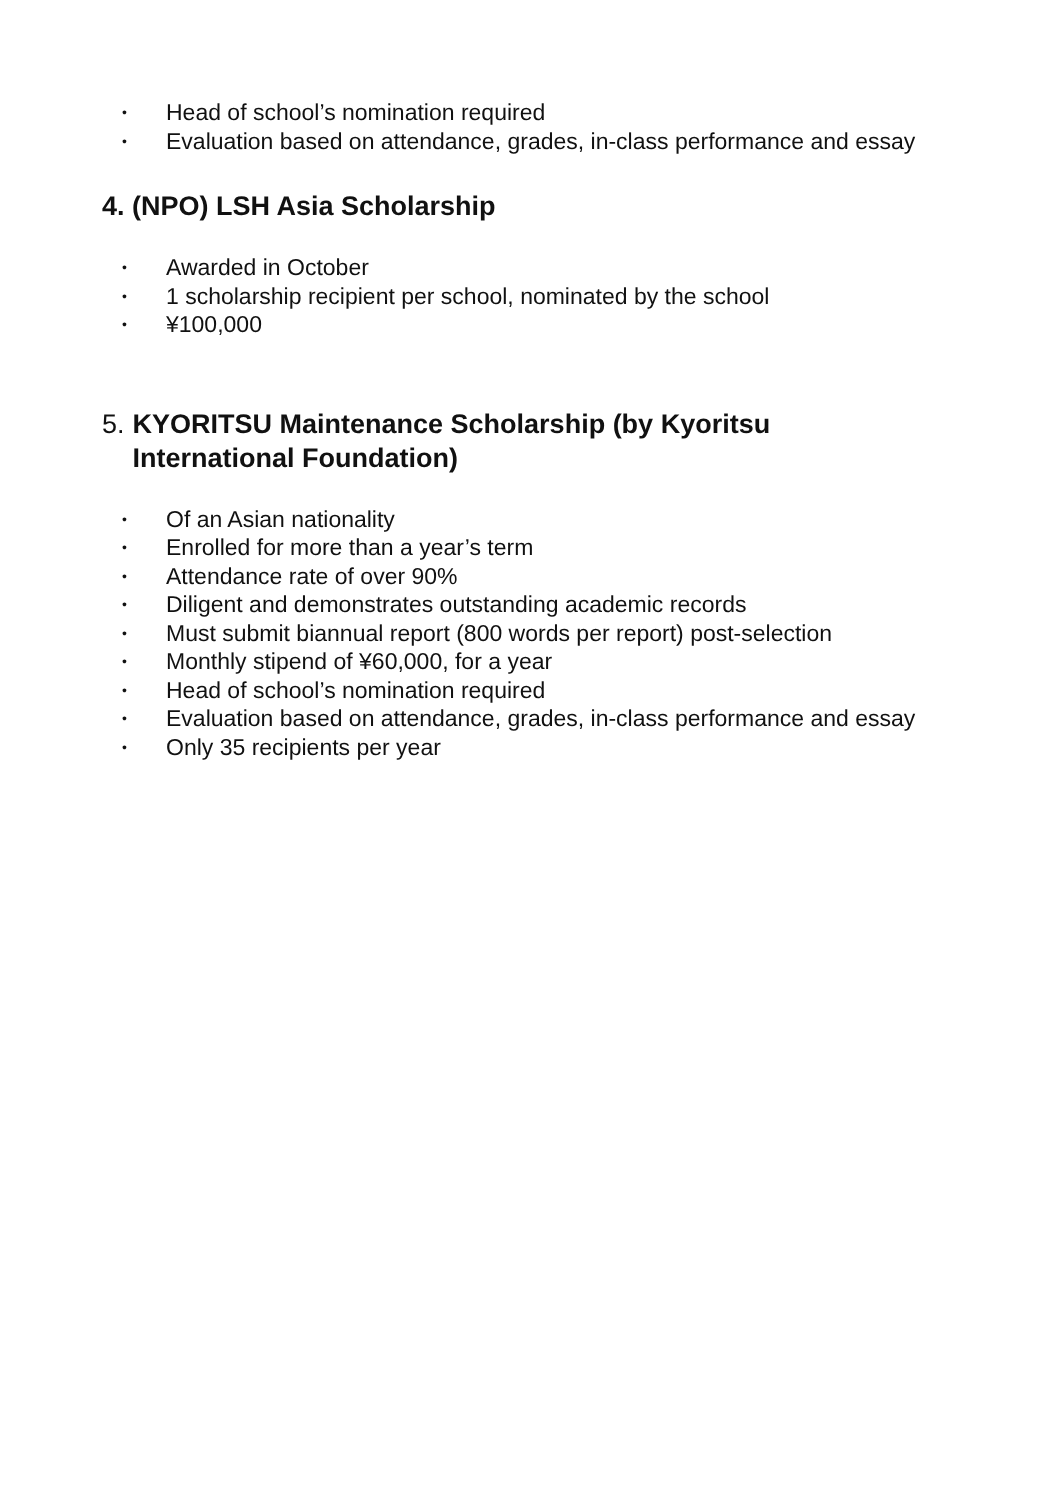• Head of school’s nomination required
• Evaluation based on attendance, grades, in-class performance and essay
4. (NPO) LSH Asia Scholarship
• Awarded in October
• 1 scholarship recipient per school, nominated by the school
• ¥100,000
5. KYORITSU Maintenance Scholarship (by Kyoritsu International Foundation)
• Of an Asian nationality
• Enrolled for more than a year’s term
• Attendance rate of over 90%
• Diligent and demonstrates outstanding academic records
• Must submit biannual report (800 words per report) post-selection
• Monthly stipend of ¥60,000, for a year
• Head of school’s nomination required
• Evaluation based on attendance, grades, in-class performance and essay
• Only 35 recipients per year